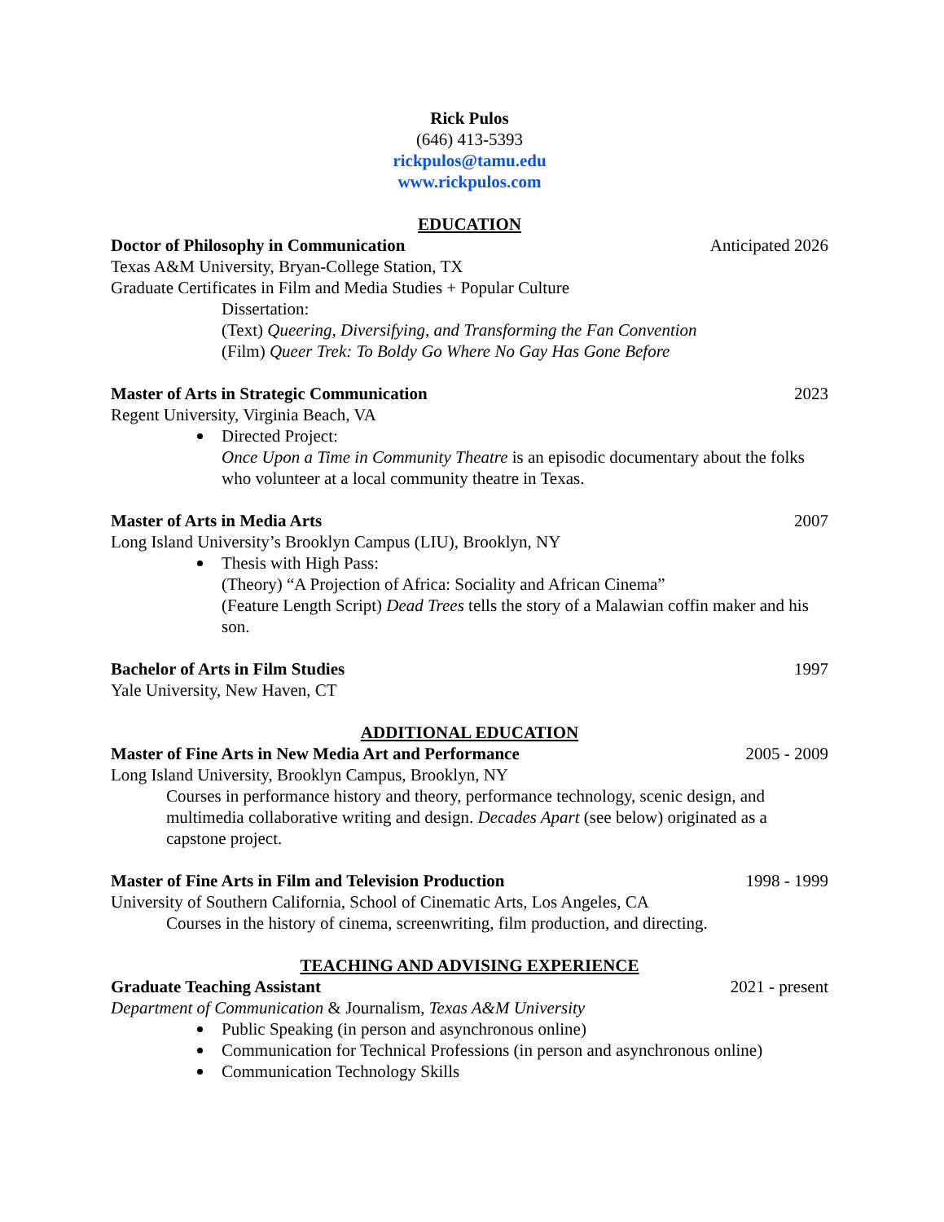Rick Pulos
(646) 413-5393
rickpulos@tamu.edu
www.rickpulos.com
EDUCATION
Doctor of Philosophy in Communication Anticipated 2026
Texas A&M University, Bryan-College Station, TX
Graduate Certificates in Film and Media Studies + Popular Culture
Dissertation:
(Text) Queering, Diversifying, and Transforming the Fan Convention
(Film) Queer Trek: To Boldy Go Where No Gay Has Gone Before
Master of Arts in Strategic Communication 2023
Regent University, Virginia Beach, VA
Directed Project:
Once Upon a Time in Community Theatre is an episodic documentary about the folks who volunteer at a local community theatre in Texas.
Master of Arts in Media Arts 2007
Long Island University’s Brooklyn Campus (LIU), Brooklyn, NY
Thesis with High Pass:
(Theory) “A Projection of Africa: Sociality and African Cinema”
(Feature Length Script) Dead Trees tells the story of a Malawian coffin maker and his son.
Bachelor of Arts in Film Studies 1997
Yale University, New Haven, CT
ADDITIONAL EDUCATION
Master of Fine Arts in New Media Art and Performance 2005 - 2009
Long Island University, Brooklyn Campus, Brooklyn, NY
Courses in performance history and theory, performance technology, scenic design, and multimedia collaborative writing and design. Decades Apart (see below) originated as a capstone project.
Master of Fine Arts in Film and Television Production 1998 - 1999
University of Southern California, School of Cinematic Arts, Los Angeles, CA
Courses in the history of cinema, screenwriting, film production, and directing.
TEACHING AND ADVISING EXPERIENCE
Graduate Teaching Assistant 2021 - present
Department of Communication & Journalism, Texas A&M University
Public Speaking (in person and asynchronous online)
Communication for Technical Professions (in person and asynchronous online)
Communication Technology Skills